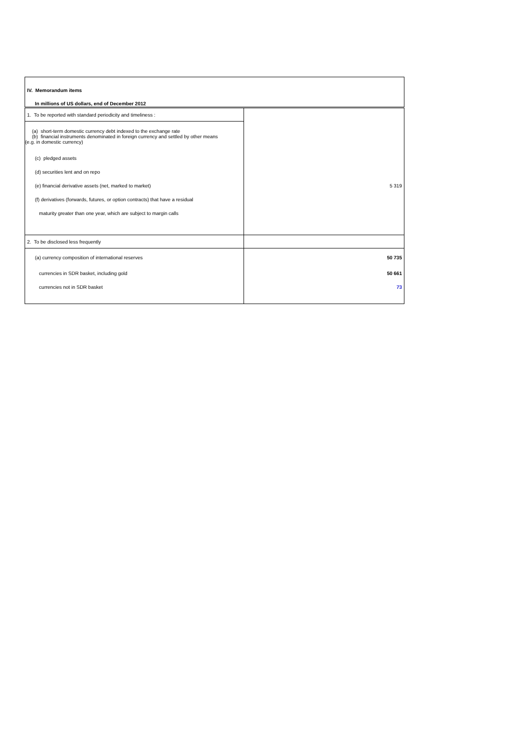| IV. Memorandum items | |
| In millions of US dollars, end of December 2012 | |
| 1. To be reported with standard periodicity and timeliness : | |
| (a) short-term domestic currency debt indexed to the exchange rate (b) financial instruments denominated in foreign currency and settled by other means (e.g. in domestic currency) | |
| (c) pledged assets | |
| (d) securities lent and on repo | |
| (e) financial derivative assets (net, marked to market) | 5 319 |
| (f) derivatives (forwards, futures, or option contracts) that have a residual | |
| maturity greater than one year, which are subject to margin calls | |
| 2. To be disclosed less frequently | |
| (a) currency composition of international reserves | 50 735 |
| currencies in SDR basket, including gold | 50 661 |
| currencies not in SDR basket | 73 |